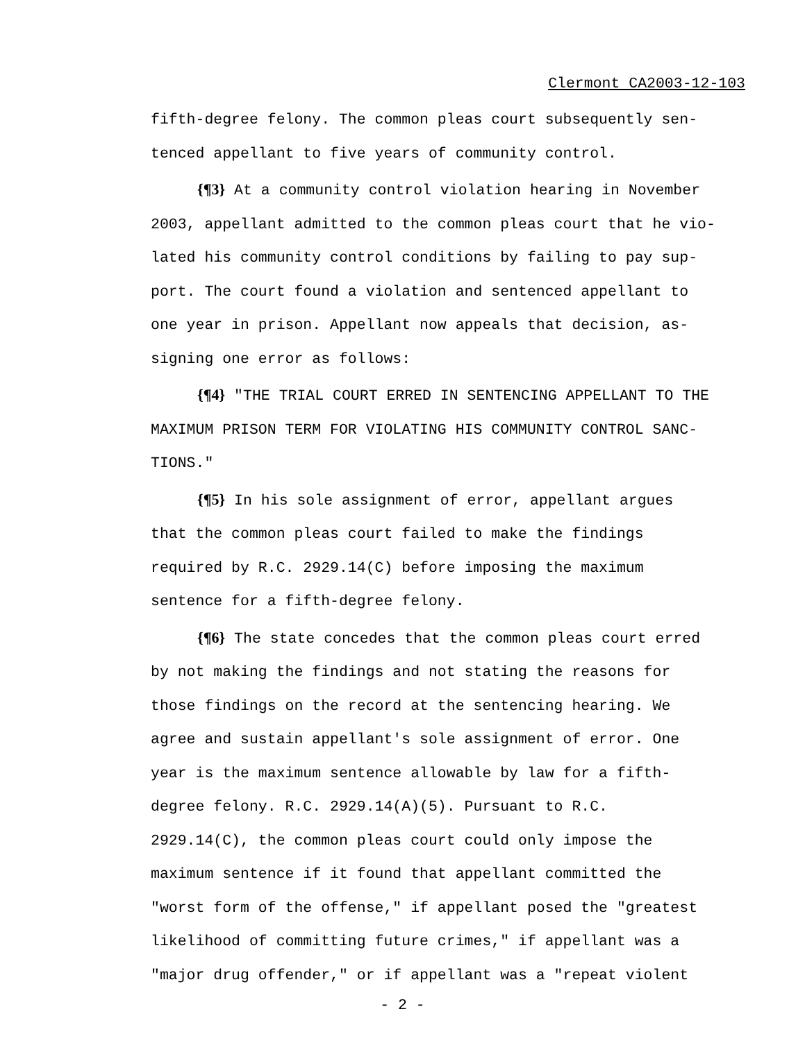Clermont CA2003-12-103
fifth-degree felony. The common pleas court subsequently sen-
tenced appellant to five years of community control.
{¶3} At a community control violation hearing in November
2003, appellant admitted to the common pleas court that he vio-
lated his community control conditions by failing to pay sup-
port. The court found a violation and sentenced appellant to
one year in prison. Appellant now appeals that decision, as-
signing one error as follows:
{¶4} "THE TRIAL COURT ERRED IN SENTENCING APPELLANT TO THE
MAXIMUM PRISON TERM FOR VIOLATING HIS COMMUNITY CONTROL SANC-
TIONS."
{¶5} In his sole assignment of error, appellant argues
that the common pleas court failed to make the findings
required by R.C. 2929.14(C) before imposing the maximum
sentence for a fifth-degree felony.
{¶6} The state concedes that the common pleas court erred
by not making the findings and not stating the reasons for
those findings on the record at the sentencing hearing. We
agree and sustain appellant's sole assignment of error. One
year is the maximum sentence allowable by law for a fifth-
degree felony. R.C. 2929.14(A)(5). Pursuant to R.C.
2929.14(C), the common pleas court could only impose the
maximum sentence if it found that appellant committed the
"worst form of the offense," if appellant posed the "greatest
likelihood of committing future crimes," if appellant was a
"major drug offender," or if appellant was a "repeat violent
- 2 -